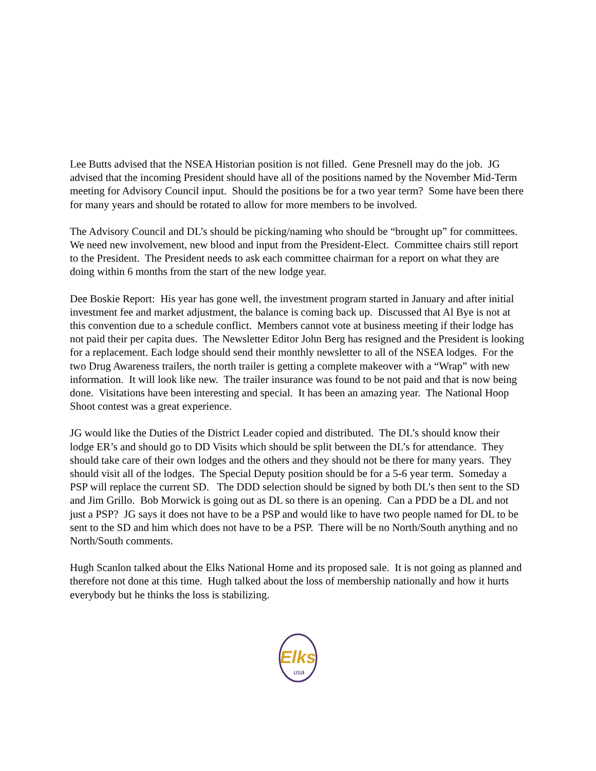Lee Butts advised that the NSEA Historian position is not filled. Gene Presnell may do the job. JG advised that the incoming President should have all of the positions named by the November Mid-Term meeting for Advisory Council input. Should the positions be for a two year term? Some have been there for many years and should be rotated to allow for more members to be involved.
The Advisory Council and DL’s should be picking/naming who should be “brought up” for committees. We need new involvement, new blood and input from the President-Elect. Committee chairs still report to the President. The President needs to ask each committee chairman for a report on what they are doing within 6 months from the start of the new lodge year.
Dee Boskie Report: His year has gone well, the investment program started in January and after initial investment fee and market adjustment, the balance is coming back up. Discussed that Al Bye is not at this convention due to a schedule conflict. Members cannot vote at business meeting if their lodge has not paid their per capita dues. The Newsletter Editor John Berg has resigned and the President is looking for a replacement. Each lodge should send their monthly newsletter to all of the NSEA lodges. For the two Drug Awareness trailers, the north trailer is getting a complete makeover with a “Wrap” with new information. It will look like new. The trailer insurance was found to be not paid and that is now being done. Visitations have been interesting and special. It has been an amazing year. The National Hoop Shoot contest was a great experience.
JG would like the Duties of the District Leader copied and distributed. The DL’s should know their lodge ER’s and should go to DD Visits which should be split between the DL’s for attendance. They should take care of their own lodges and the others and they should not be there for many years. They should visit all of the lodges. The Special Deputy position should be for a 5-6 year term. Someday a PSP will replace the current SD. The DDD selection should be signed by both DL’s then sent to the SD and Jim Grillo. Bob Morwick is going out as DL so there is an opening. Can a PDD be a DL and not just a PSP? JG says it does not have to be a PSP and would like to have two people named for DL to be sent to the SD and him which does not have to be a PSP. There will be no North/South anything and no North/South comments.
Hugh Scanlon talked about the Elks National Home and its proposed sale. It is not going as planned and therefore not done at this time. Hugh talked about the loss of membership nationally and how it hurts everybody but he thinks the loss is stabilizing.
Elks
usa